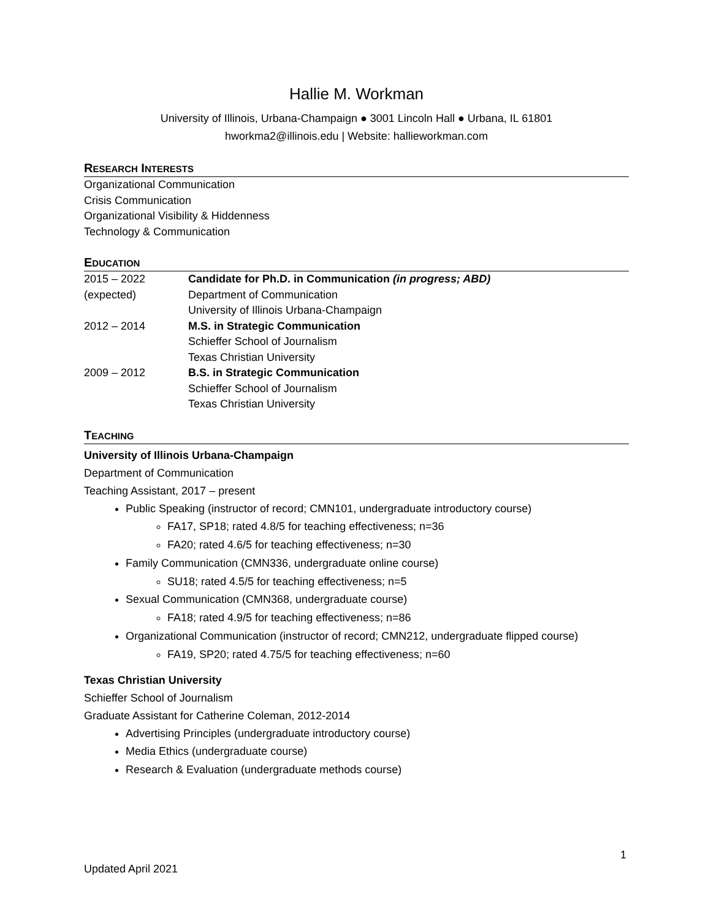Hallie M. Workman
University of Illinois, Urbana-Champaign ● 3001 Lincoln Hall ● Urbana, IL 61801
hworkma2@illinois.edu | Website: hallieworkman.com
RESEARCH INTERESTS
Organizational Communication
Crisis Communication
Organizational Visibility & Hiddenness
Technology & Communication
EDUCATION
| 2015 – 2022 | Candidate for Ph.D. in Communication (in progress; ABD) |
| (expected) | Department of Communication |
| | University of Illinois Urbana-Champaign |
| 2012 – 2014 | M.S. in Strategic Communication |
| | Schieffer School of Journalism |
| | Texas Christian University |
| 2009 – 2012 | B.S. in Strategic Communication |
| | Schieffer School of Journalism |
| | Texas Christian University |
TEACHING
University of Illinois Urbana-Champaign
Department of Communication
Teaching Assistant, 2017 – present
Public Speaking (instructor of record; CMN101, undergraduate introductory course)
FA17, SP18; rated 4.8/5 for teaching effectiveness; n=36
FA20; rated 4.6/5 for teaching effectiveness; n=30
Family Communication (CMN336, undergraduate online course)
SU18; rated 4.5/5 for teaching effectiveness; n=5
Sexual Communication (CMN368, undergraduate course)
FA18; rated 4.9/5 for teaching effectiveness; n=86
Organizational Communication (instructor of record; CMN212, undergraduate flipped course)
FA19, SP20; rated 4.75/5 for teaching effectiveness; n=60
Texas Christian University
Schieffer School of Journalism
Graduate Assistant for Catherine Coleman, 2012-2014
Advertising Principles (undergraduate introductory course)
Media Ethics (undergraduate course)
Research & Evaluation (undergraduate methods course)
1
Updated April 2021